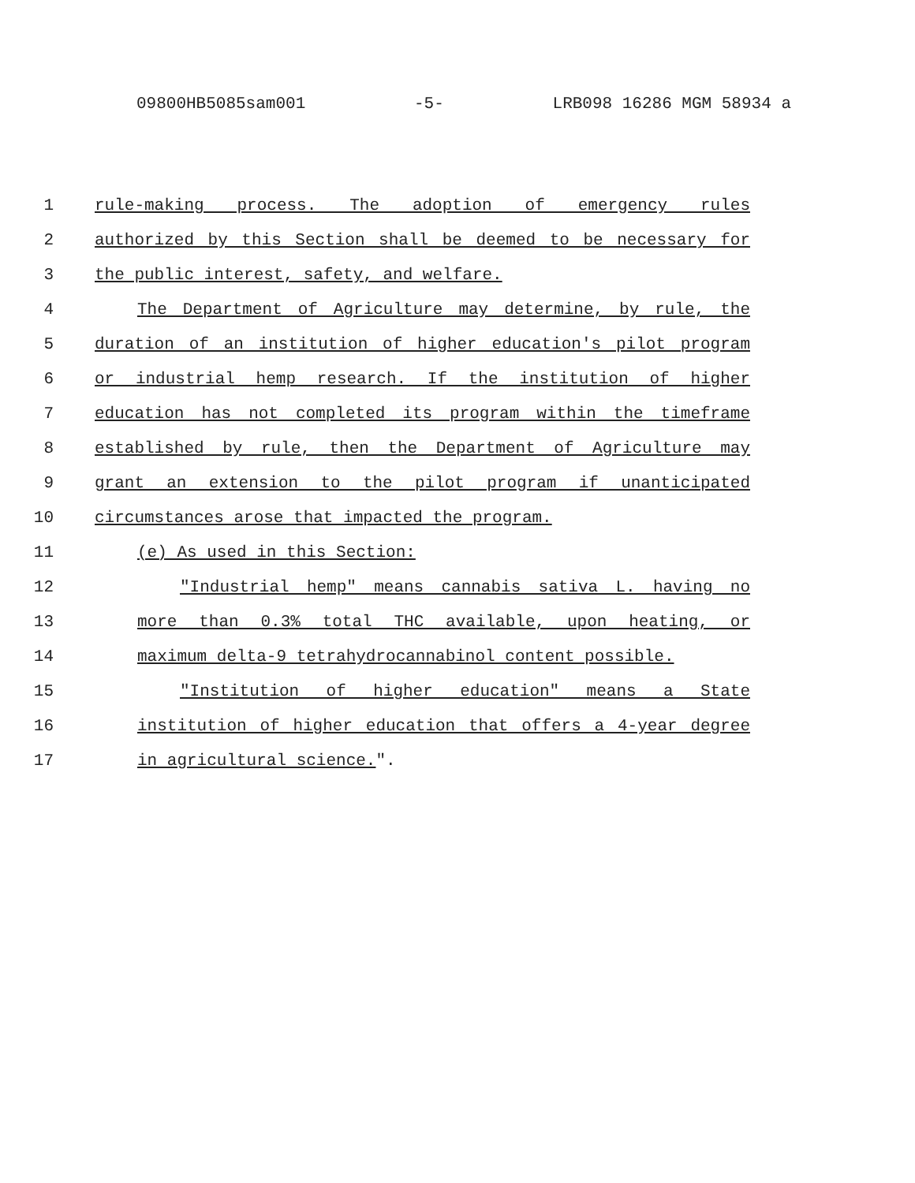09800HB5085sam001 -5- LRB098 16286 MGM 58934 a
1 rule-making process. The adoption of emergency rules
2 authorized by this Section shall be deemed to be necessary for
3 the public interest, safety, and welfare.
4 The Department of Agriculture may determine, by rule, the
5 duration of an institution of higher education's pilot program
6 or industrial hemp research. If the institution of higher
7 education has not completed its program within the timeframe
8 established by rule, then the Department of Agriculture may
9 grant an extension to the pilot program if unanticipated
10 circumstances arose that impacted the program.
11 (e) As used in this Section:
12 "Industrial hemp" means cannabis sativa L. having no
13 more than 0.3% total THC available, upon heating, or
14 maximum delta-9 tetrahydrocannabinol content possible.
15 "Institution of higher education" means a State
16 institution of higher education that offers a 4-year degree
17 in agricultural science.".